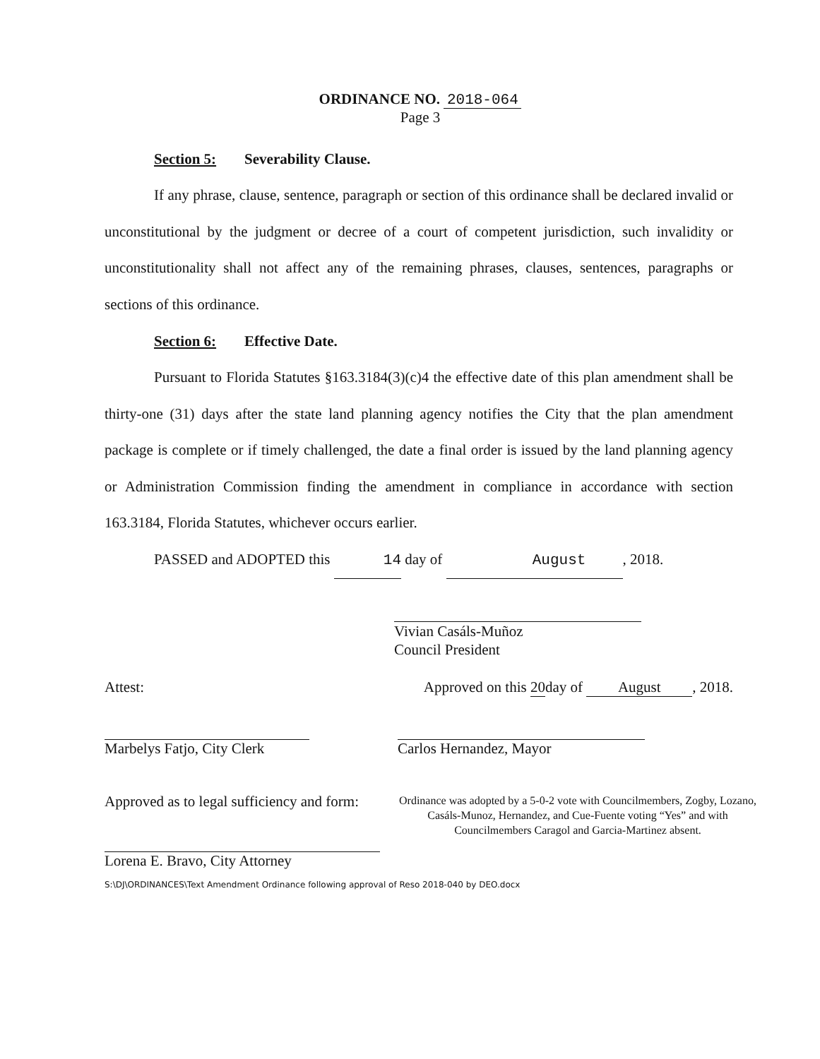ORDINANCE NO. 2018-064
Page 3
Section 5: Severability Clause.
If any phrase, clause, sentence, paragraph or section of this ordinance shall be declared invalid or unconstitutional by the judgment or decree of a court of competent jurisdiction, such invalidity or unconstitutionality shall not affect any of the remaining phrases, clauses, sentences, paragraphs or sections of this ordinance.
Section 6: Effective Date.
Pursuant to Florida Statutes §163.3184(3)(c)4 the effective date of this plan amendment shall be thirty-one (31) days after the state land planning agency notifies the City that the plan amendment package is complete or if timely challenged, the date a final order is issued by the land planning agency or Administration Commission finding the amendment in compliance in accordance with section 163.3184, Florida Statutes, whichever occurs earlier.
PASSED and ADOPTED this 14 day of August, 2018.
Vivian Casáls-Muñoz
Council President
Attest: Approved on this 20day of August, 2018.
Marbelys Fatjo, City Clerk Carlos Hernandez, Mayor
Approved as to legal sufficiency and form:
Ordinance was adopted by a 5-0-2 vote with Councilmembers, Zogby, Lozano, Casáls-Munoz, Hernandez, and Cue-Fuente voting “Yes” and with Councilmembers Caragol and Garcia-Martinez absent.
Lorena E. Bravo, City Attorney
S:\DJ\ORDINANCES\Text Amendment Ordinance following approval of Reso 2018-040 by DEO.docx